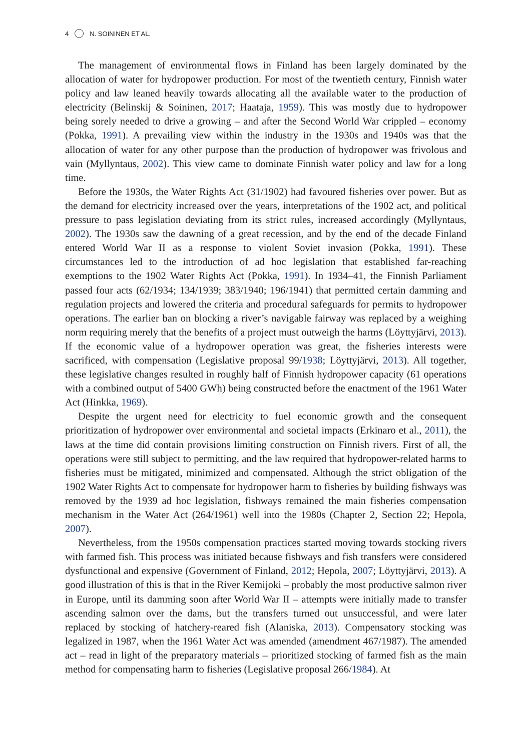4 N. SOININEN ET AL.
The management of environmental flows in Finland has been largely dominated by the allocation of water for hydropower production. For most of the twentieth century, Finnish water policy and law leaned heavily towards allocating all the available water to the production of electricity (Belinskij & Soininen, 2017; Haataja, 1959). This was mostly due to hydropower being sorely needed to drive a growing – and after the Second World War crippled – economy (Pokka, 1991). A prevailing view within the industry in the 1930s and 1940s was that the allocation of water for any other purpose than the production of hydropower was frivolous and vain (Myllyntaus, 2002). This view came to dominate Finnish water policy and law for a long time.
Before the 1930s, the Water Rights Act (31/1902) had favoured fisheries over power. But as the demand for electricity increased over the years, interpretations of the 1902 act, and political pressure to pass legislation deviating from its strict rules, increased accordingly (Myllyntaus, 2002). The 1930s saw the dawning of a great recession, and by the end of the decade Finland entered World War II as a response to violent Soviet invasion (Pokka, 1991). These circumstances led to the introduction of ad hoc legislation that established far-reaching exemptions to the 1902 Water Rights Act (Pokka, 1991). In 1934–41, the Finnish Parliament passed four acts (62/1934; 134/1939; 383/1940; 196/1941) that permitted certain damming and regulation projects and lowered the criteria and procedural safeguards for permits to hydropower operations. The earlier ban on blocking a river’s navigable fairway was replaced by a weighing norm requiring merely that the benefits of a project must outweigh the harms (Löyttyjärvi, 2013). If the economic value of a hydropower operation was great, the fisheries interests were sacrificed, with compensation (Legislative proposal 99/1938; Löyttyjärvi, 2013). All together, these legislative changes resulted in roughly half of Finnish hydropower capacity (61 operations with a combined output of 5400 GWh) being constructed before the enactment of the 1961 Water Act (Hinkka, 1969).
Despite the urgent need for electricity to fuel economic growth and the consequent prioritization of hydropower over environmental and societal impacts (Erkinaro et al., 2011), the laws at the time did contain provisions limiting construction on Finnish rivers. First of all, the operations were still subject to permitting, and the law required that hydropower-related harms to fisheries must be mitigated, minimized and compensated. Although the strict obligation of the 1902 Water Rights Act to compensate for hydropower harm to fisheries by building fishways was removed by the 1939 ad hoc legislation, fishways remained the main fisheries compensation mechanism in the Water Act (264/1961) well into the 1980s (Chapter 2, Section 22; Hepola, 2007).
Nevertheless, from the 1950s compensation practices started moving towards stocking rivers with farmed fish. This process was initiated because fishways and fish transfers were considered dysfunctional and expensive (Government of Finland, 2012; Hepola, 2007; Löyttyjärvi, 2013). A good illustration of this is that in the River Kemijoki – probably the most productive salmon river in Europe, until its damming soon after World War II – attempts were initially made to transfer ascending salmon over the dams, but the transfers turned out unsuccessful, and were later replaced by stocking of hatchery-reared fish (Alaniska, 2013). Compensatory stocking was legalized in 1987, when the 1961 Water Act was amended (amendment 467/1987). The amended act – read in light of the preparatory materials – prioritized stocking of farmed fish as the main method for compensating harm to fisheries (Legislative proposal 266/1984). At